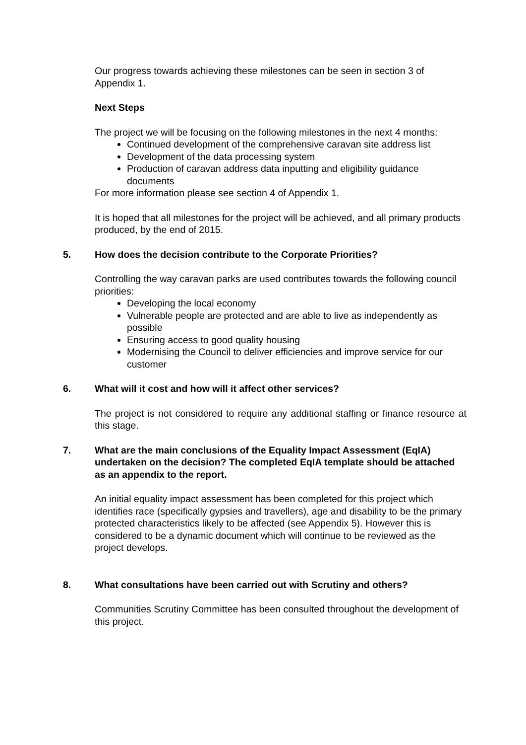Our progress towards achieving these milestones can be seen in section 3 of Appendix 1.
Next Steps
The project we will be focusing on the following milestones in the next 4 months:
Continued development of the comprehensive caravan site address list
Development of the data processing system
Production of caravan address data inputting and eligibility guidance documents
For more information please see section 4 of Appendix 1.
It is hoped that all milestones for the project will be achieved, and all primary products produced, by the end of 2015.
5. How does the decision contribute to the Corporate Priorities?
Controlling the way caravan parks are used contributes towards the following council priorities:
Developing the local economy
Vulnerable people are protected and are able to live as independently as possible
Ensuring access to good quality housing
Modernising the Council to deliver efficiencies and improve service for our customer
6. What will it cost and how will it affect other services?
The project is not considered to require any additional staffing or finance resource at this stage.
7. What are the main conclusions of the Equality Impact Assessment (EqIA) undertaken on the decision? The completed EqIA template should be attached as an appendix to the report.
An initial equality impact assessment has been completed for this project which identifies race (specifically gypsies and travellers), age and disability to be the primary protected characteristics likely to be affected (see Appendix 5). However this is considered to be a dynamic document which will continue to be reviewed as the project develops.
8. What consultations have been carried out with Scrutiny and others?
Communities Scrutiny Committee has been consulted throughout the development of this project.